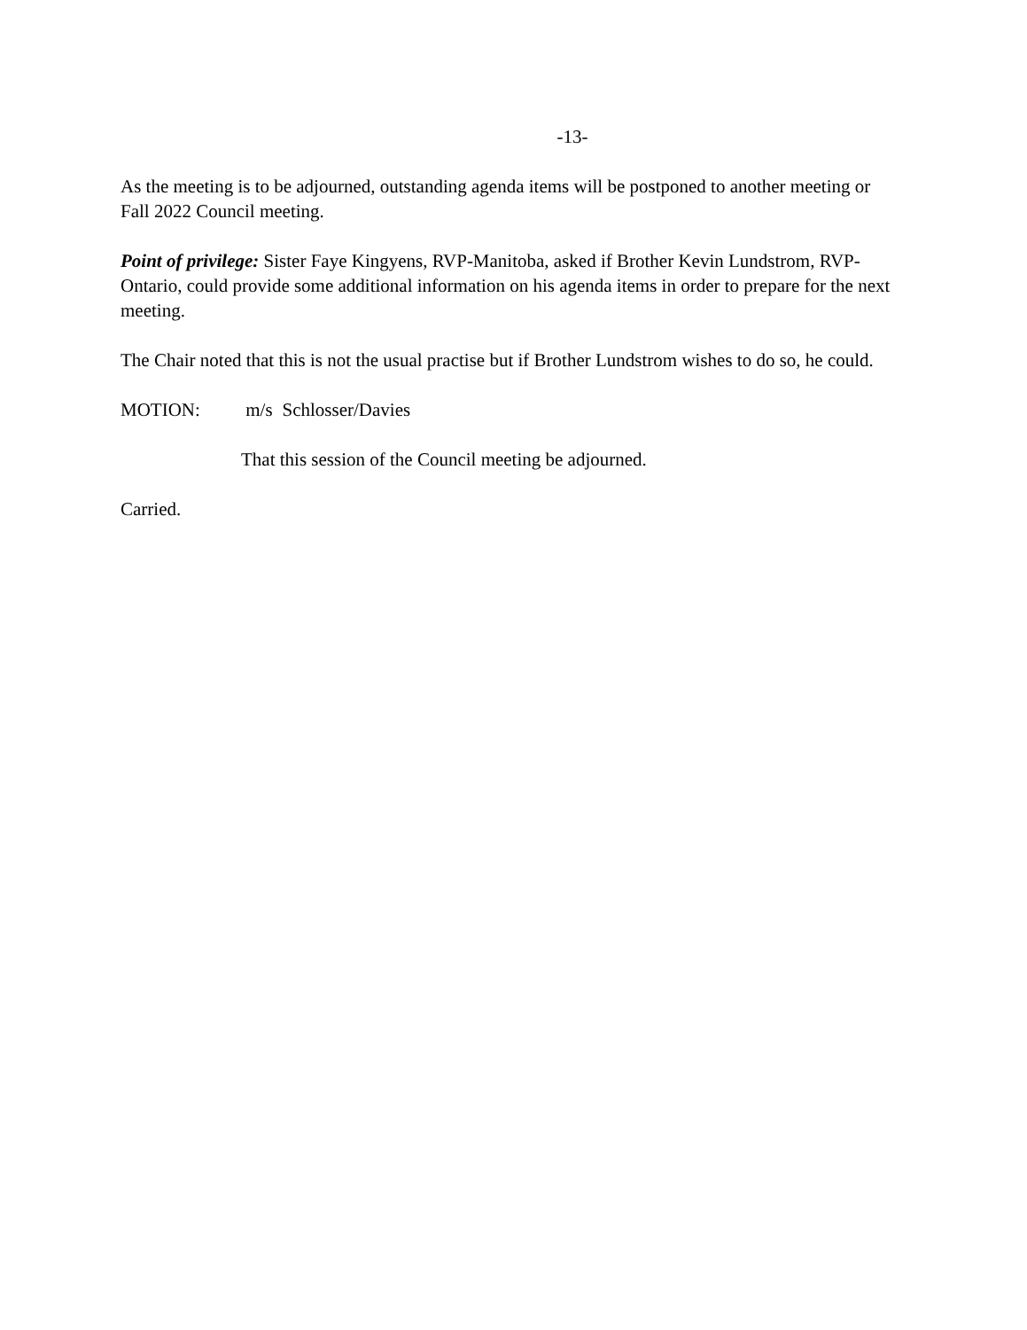-13-
As the meeting is to be adjourned, outstanding agenda items will be postponed to another meeting or Fall 2022 Council meeting.
Point of privilege: Sister Faye Kingyens, RVP-Manitoba, asked if Brother Kevin Lundstrom, RVP-Ontario, could provide some additional information on his agenda items in order to prepare for the next meeting.
The Chair noted that this is not the usual practise but if Brother Lundstrom wishes to do so, he could.
MOTION: m/s Schlosser/Davies
That this session of the Council meeting be adjourned.
Carried.